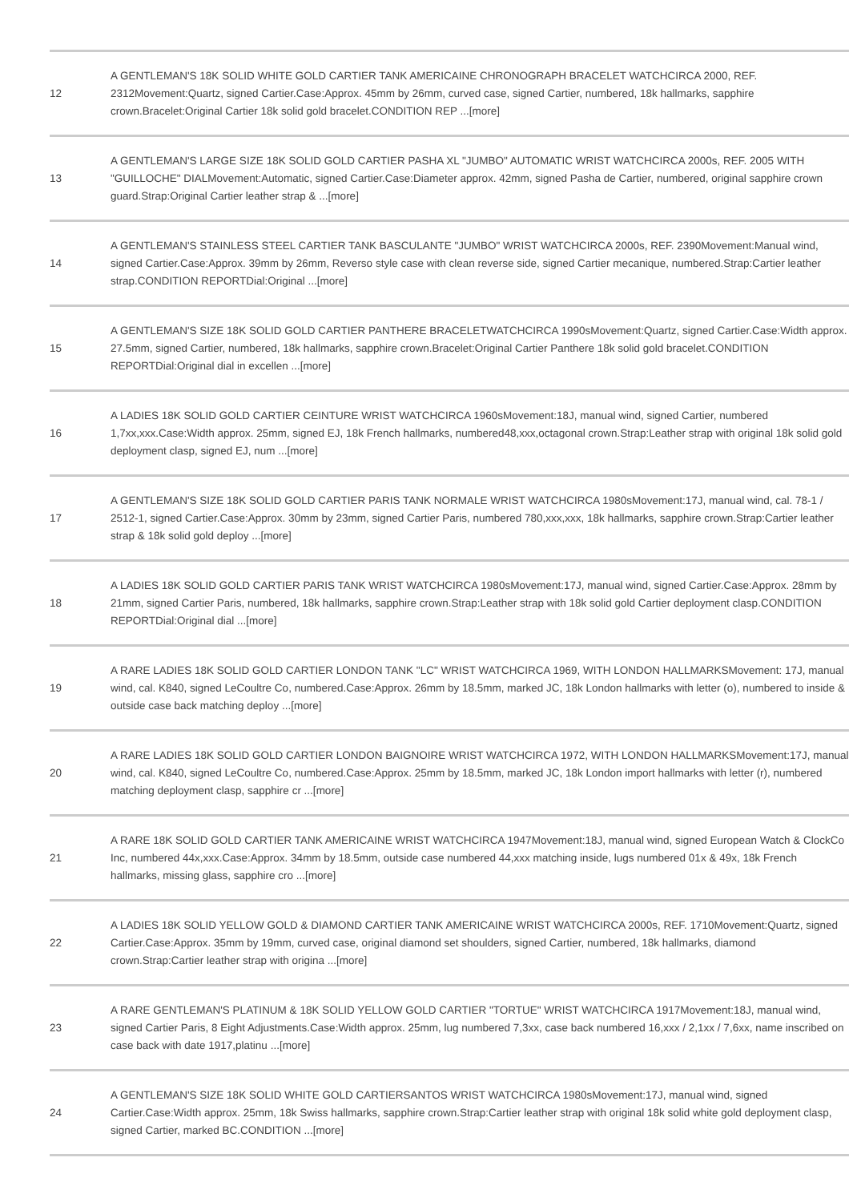| 12 | A GENTLEMAN'S 18K SOLID WHITE GOLD CARTIER TANK AMERICAINE CHRONOGRAPH BRACELET WATCHCIRCA 2000, REF. 2312Movement:Quartz, signed Cartier.Case:Approx. 45mm by 26mm, curved case, signed Cartier, numbered, 18k hallmarks, sapphire crown.Bracelet:Original Cartier 18k solid gold bracelet.CONDITION REP ...[more] |
| 13 | A GENTLEMAN'S LARGE SIZE 18K SOLID GOLD CARTIER PASHA XL "JUMBO" AUTOMATIC WRIST WATCHCIRCA 2000s, REF. 2005 WITH "GUILLOCHE" DIALMovement:Automatic, signed Cartier.Case:Diameter approx. 42mm, signed Pasha de Cartier, numbered, original sapphire crown guard.Strap:Original Cartier leather strap & ...[more] |
| 14 | A GENTLEMAN'S STAINLESS STEEL CARTIER TANK BASCULANTE "JUMBO" WRIST WATCHCIRCA 2000s, REF. 2390Movement:Manual wind, signed Cartier.Case:Approx. 39mm by 26mm, Reverso style case with clean reverse side, signed Cartier mecanique, numbered.Strap:Cartier leather strap.CONDITION REPORTDial:Original ...[more] |
| 15 | A GENTLEMAN'S SIZE 18K SOLID GOLD CARTIER PANTHERE BRACELETWATCHCIRCA 1990sMovement:Quartz, signed Cartier.Case:Width approx. 27.5mm, signed Cartier, numbered, 18k hallmarks, sapphire crown.Bracelet:Original Cartier Panthere 18k solid gold bracelet.CONDITION REPORTDial:Original dial in excellen ...[more] |
| 16 | A LADIES 18K SOLID GOLD CARTIER CEINTURE WRIST WATCHCIRCA 1960sMovement:18J, manual wind, signed Cartier, numbered 1,7xx,xxx.Case:Width approx. 25mm, signed EJ, 18k French hallmarks, numbered48,xxx,octagonal crown.Strap:Leather strap with original 18k solid gold deployment clasp, signed EJ, num ...[more] |
| 17 | A GENTLEMAN'S SIZE 18K SOLID GOLD CARTIER PARIS TANK NORMALE WRIST WATCHCIRCA 1980sMovement:17J, manual wind, cal. 78-1 / 2512-1, signed Cartier.Case:Approx. 30mm by 23mm, signed Cartier Paris, numbered 780,xxx,xxx, 18k hallmarks, sapphire crown.Strap:Cartier leather strap & 18k solid gold deploy ...[more] |
| 18 | A LADIES 18K SOLID GOLD CARTIER PARIS TANK WRIST WATCHCIRCA 1980sMovement:17J, manual wind, signed Cartier.Case:Approx. 28mm by 21mm, signed Cartier Paris, numbered, 18k hallmarks, sapphire crown.Strap:Leather strap with 18k solid gold Cartier deployment clasp.CONDITION REPORTDial:Original dial ...[more] |
| 19 | A RARE LADIES 18K SOLID GOLD CARTIER LONDON TANK "LC" WRIST WATCHCIRCA 1969, WITH LONDON HALLMARKSMovement: 17J, manual wind, cal. K840, signed LeCoultre Co, numbered.Case:Approx. 26mm by 18.5mm, marked JC, 18k London hallmarks with letter (o), numbered to inside & outside case back matching deploy ...[more] |
| 20 | A RARE LADIES 18K SOLID GOLD CARTIER LONDON BAIGNOIRE WRIST WATCHCIRCA 1972, WITH LONDON HALLMARKSMovement:17J, manual wind, cal. K840, signed LeCoultre Co, numbered.Case:Approx. 25mm by 18.5mm, marked JC, 18k London import hallmarks with letter (r), numbered matching deployment clasp, sapphire cr ...[more] |
| 21 | A RARE 18K SOLID GOLD CARTIER TANK AMERICAINE WRIST WATCHCIRCA 1947Movement:18J, manual wind, signed European Watch & ClockCo Inc, numbered 44x,xxx.Case:Approx. 34mm by 18.5mm, outside case numbered 44,xxx matching inside, lugs numbered 01x & 49x, 18k French hallmarks, missing glass, sapphire cro ...[more] |
| 22 | A LADIES 18K SOLID YELLOW GOLD & DIAMOND CARTIER TANK AMERICAINE WRIST WATCHCIRCA 2000s, REF. 1710Movement:Quartz, signed Cartier.Case:Approx. 35mm by 19mm, curved case, original diamond set shoulders, signed Cartier, numbered, 18k hallmarks, diamond crown.Strap:Cartier leather strap with origina ...[more] |
| 23 | A RARE GENTLEMAN'S PLATINUM & 18K SOLID YELLOW GOLD CARTIER "TORTUE" WRIST WATCHCIRCA 1917Movement:18J, manual wind, signed Cartier Paris, 8 Eight Adjustments.Case:Width approx. 25mm, lug numbered 7,3xx, case back numbered 16,xxx / 2,1xx / 7,6xx, name inscribed on case back with date 1917,platinu ...[more] |
| 24 | A GENTLEMAN'S SIZE 18K SOLID WHITE GOLD CARTIERSANTOS WRIST WATCHCIRCA 1980sMovement:17J, manual wind, signed Cartier.Case:Width approx. 25mm, 18k Swiss hallmarks, sapphire crown.Strap:Cartier leather strap with original 18k solid white gold deployment clasp, signed Cartier, marked BC.CONDITION ...[more] |